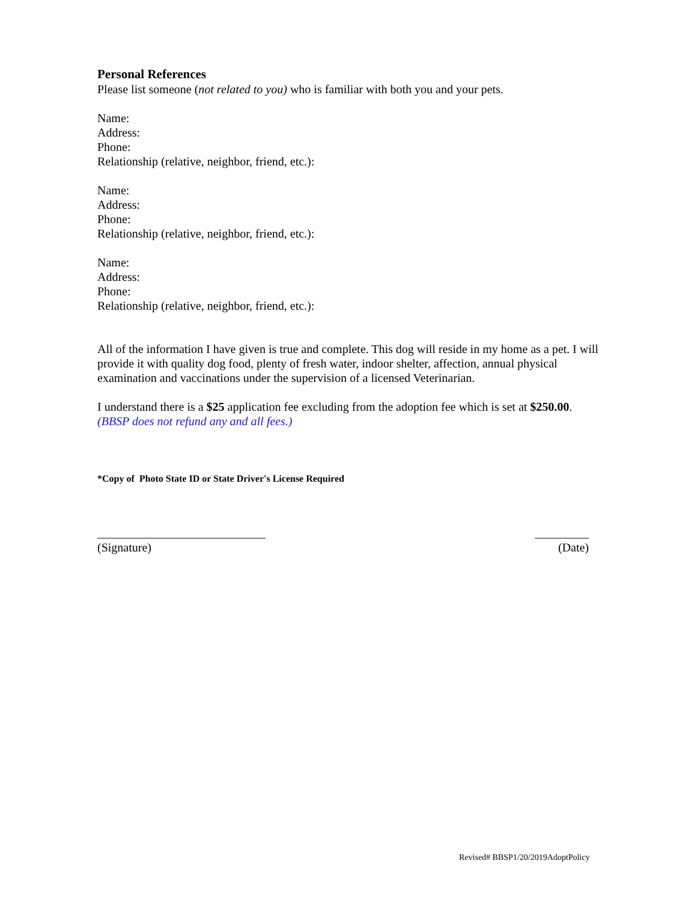Personal References
Please list someone (not related to you) who is familiar with both you and your pets.
Name:
Address:
Phone:
Relationship (relative, neighbor, friend, etc.):
Name:
Address:
Phone:
Relationship (relative, neighbor, friend, etc.):
Name:
Address:
Phone:
Relationship (relative, neighbor, friend, etc.):
All of the information I have given is true and complete. This dog will reside in my home as a pet. I will provide it with quality dog food, plenty of fresh water, indoor shelter, affection, annual physical examination and vaccinations under the supervision of a licensed Veterinarian.
I understand there is a $25 application fee excluding from the adoption fee which is set at $250.00.
(BBSP does not refund any and all fees.)
*Copy of Photo State ID or State Driver's License Required
____________________________ _________
(Signature) (Date)
Revised# BBSP1/20/2019AdoptPolicy